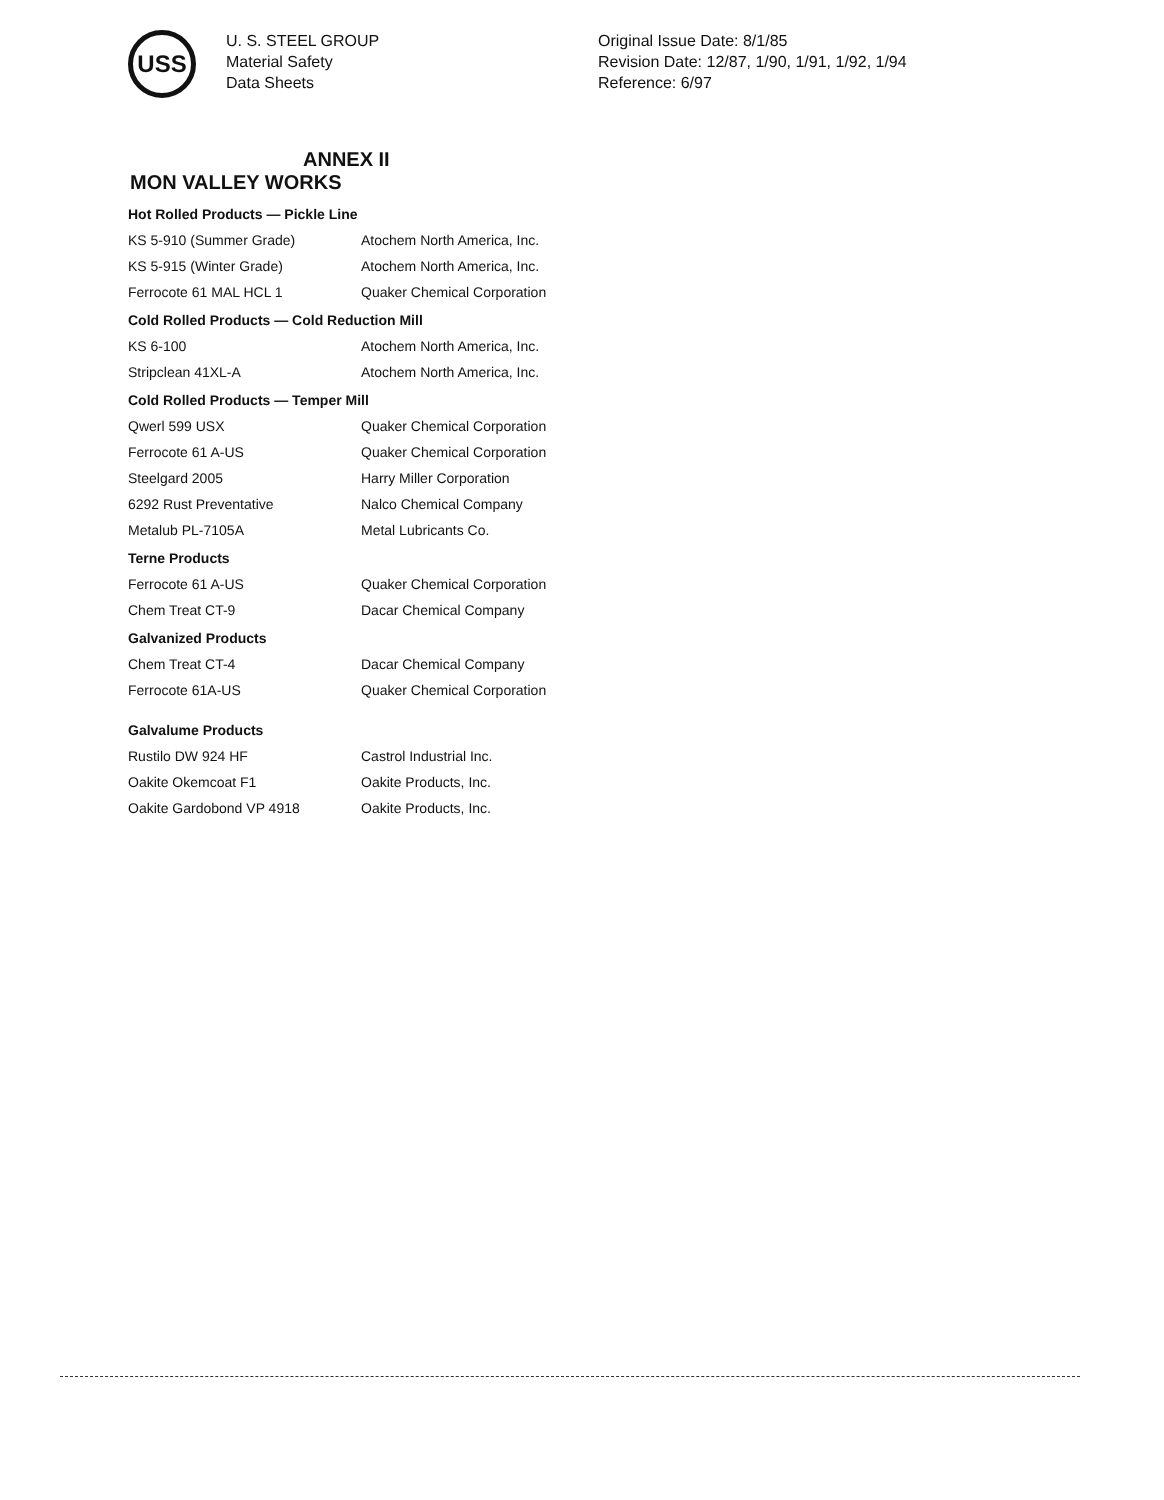USS
U. S. STEEL GROUP
Material Safety
Data Sheets
Original Issue Date: 8/1/85
Revision Date: 12/87, 1/90, 1/91, 1/92, 1/94
Reference: 6/97
ANNEX II
MON VALLEY WORKS
| Hot Rolled Products — Pickle Line | |
| --- | --- |
| KS 5-910 (Summer Grade) | Atochem North America, Inc. |
| KS 5-915 (Winter Grade) | Atochem North America, Inc. |
| Ferrocote 61 MAL HCL 1 | Quaker Chemical Corporation |
| Cold Rolled Products — Cold Reduction Mill | |
| KS 6-100 | Atochem North America, Inc. |
| Stripclean 41XL-A | Atochem North America, Inc. |
| Cold Rolled Products — Temper Mill | |
| Qwerl 599 USX | Quaker Chemical Corporation |
| Ferrocote 61 A-US | Quaker Chemical Corporation |
| Steelgard 2005 | Harry Miller Corporation |
| 6292 Rust Preventative | Nalco Chemical Company |
| Metalub PL-7105A | Metal Lubricants Co. |
| Terne Products | |
| Ferrocote 61 A-US | Quaker Chemical Corporation |
| Chem Treat CT-9 | Dacar Chemical Company |
| Galvanized Products | |
| Chem Treat CT-4 | Dacar Chemical Company |
| Ferrocote 61A-US | Quaker Chemical Corporation |
| Galvalume Products | |
| Rustilo DW 924 HF | Castrol Industrial Inc. |
| Oakite Okemcoat F1 | Oakite Products, Inc. |
| Oakite Gardobond VP 4918 | Oakite Products, Inc. |